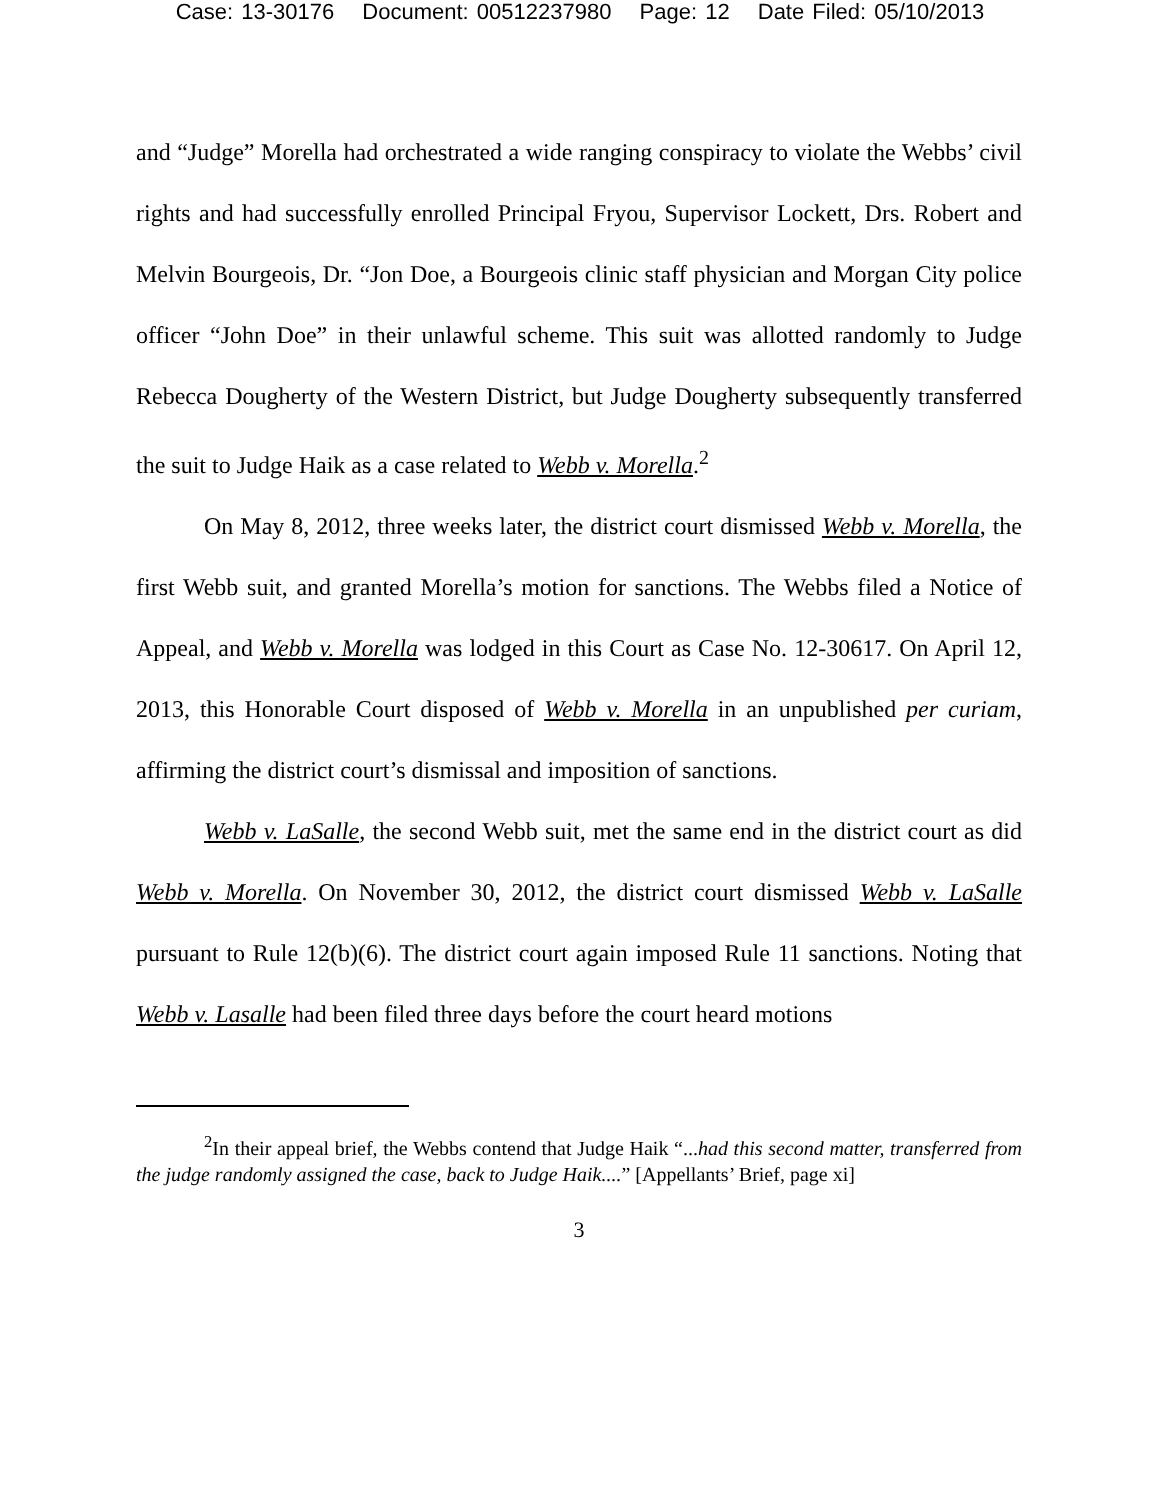Case: 13-30176 Document: 00512237980 Page: 12 Date Filed: 05/10/2013
and “Judge” Morella had orchestrated a wide ranging conspiracy to violate the Webbs’ civil rights and had successfully enrolled Principal Fryou, Supervisor Lockett, Drs. Robert and Melvin Bourgeois, Dr. “Jon Doe, a Bourgeois clinic staff physician and Morgan City police officer “John Doe” in their unlawful scheme. This suit was allotted randomly to Judge Rebecca Dougherty of the Western District, but Judge Dougherty subsequently transferred the suit to Judge Haik as a case related to Webb v. Morella.<sup>2</sup>
On May 8, 2012, three weeks later, the district court dismissed Webb v. Morella, the first Webb suit, and granted Morella’s motion for sanctions. The Webbs filed a Notice of Appeal, and Webb v. Morella was lodged in this Court as Case No. 12-30617. On April 12, 2013, this Honorable Court disposed of Webb v. Morella in an unpublished per curiam, affirming the district court’s dismissal and imposition of sanctions.
Webb v. LaSalle, the second Webb suit, met the same end in the district court as did Webb v. Morella. On November 30, 2012, the district court dismissed Webb v. LaSalle pursuant to Rule 12(b)(6). The district court again imposed Rule 11 sanctions. Noting that Webb v. Lasalle had been filed three days before the court heard motions
<sup>2</sup> In their appeal brief, the Webbs contend that Judge Haik “...had this second matter, transferred from the judge randomly assigned the case, back to Judge Haik....” [Appellants’ Brief, page xi]
3